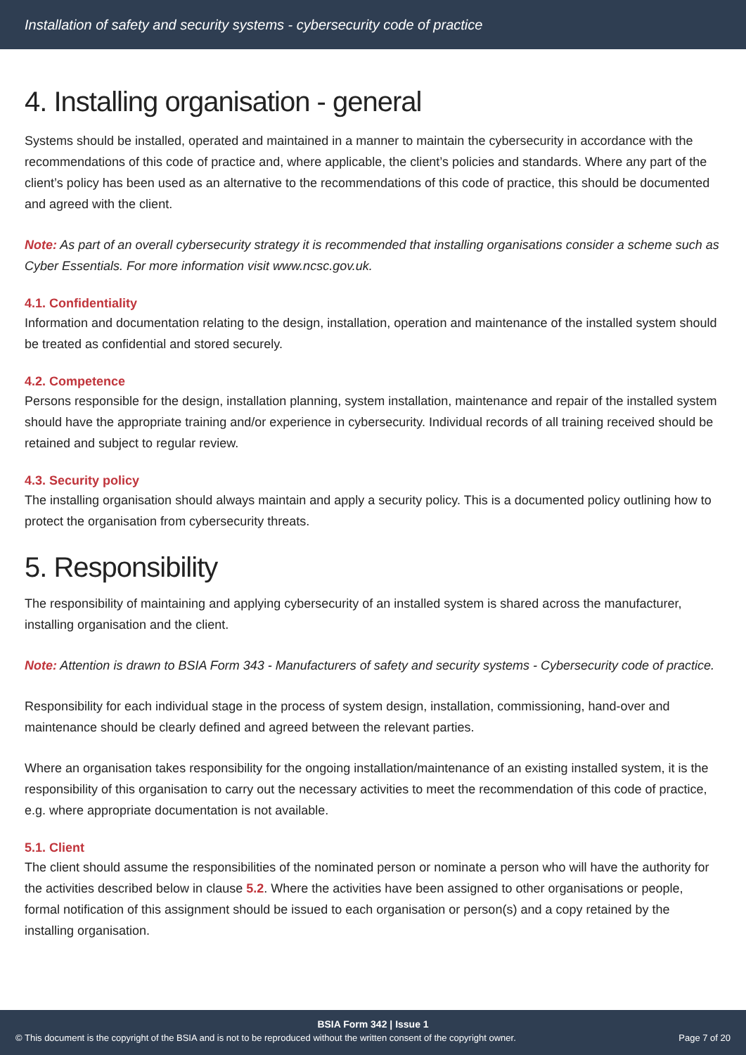Installation of safety and security systems - cybersecurity code of practice
4. Installing organisation - general
Systems should be installed, operated and maintained in a manner to maintain the cybersecurity in accordance with the recommendations of this code of practice and, where applicable, the client’s policies and standards. Where any part of the client’s policy has been used as an alternative to the recommendations of this code of practice, this should be documented and agreed with the client.
Note: As part of an overall cybersecurity strategy it is recommended that installing organisations consider a scheme such as Cyber Essentials. For more information visit www.ncsc.gov.uk.
4.1. Confidentiality
Information and documentation relating to the design, installation, operation and maintenance of the installed system should be treated as confidential and stored securely.
4.2. Competence
Persons responsible for the design, installation planning, system installation, maintenance and repair of the installed system should have the appropriate training and/or experience in cybersecurity. Individual records of all training received should be retained and subject to regular review.
4.3. Security policy
The installing organisation should always maintain and apply a security policy. This is a documented policy outlining how to protect the organisation from cybersecurity threats.
5. Responsibility
The responsibility of maintaining and applying cybersecurity of an installed system is shared across the manufacturer, installing organisation and the client.
Note: Attention is drawn to BSIA Form 343 - Manufacturers of safety and security systems - Cybersecurity code of practice.
Responsibility for each individual stage in the process of system design, installation, commissioning, hand-over and maintenance should be clearly defined and agreed between the relevant parties.
Where an organisation takes responsibility for the ongoing installation/maintenance of an existing installed system, it is the responsibility of this organisation to carry out the necessary activities to meet the recommendation of this code of practice, e.g. where appropriate documentation is not available.
5.1. Client
The client should assume the responsibilities of the nominated person or nominate a person who will have the authority for the activities described below in clause 5.2. Where the activities have been assigned to other organisations or people, formal notification of this assignment should be issued to each organisation or person(s) and a copy retained by the installing organisation.
BSIA Form 342 | Issue 1
© This document is the copyright of the BSIA and is not to be reproduced without the written consent of the copyright owner. Page 7 of 20